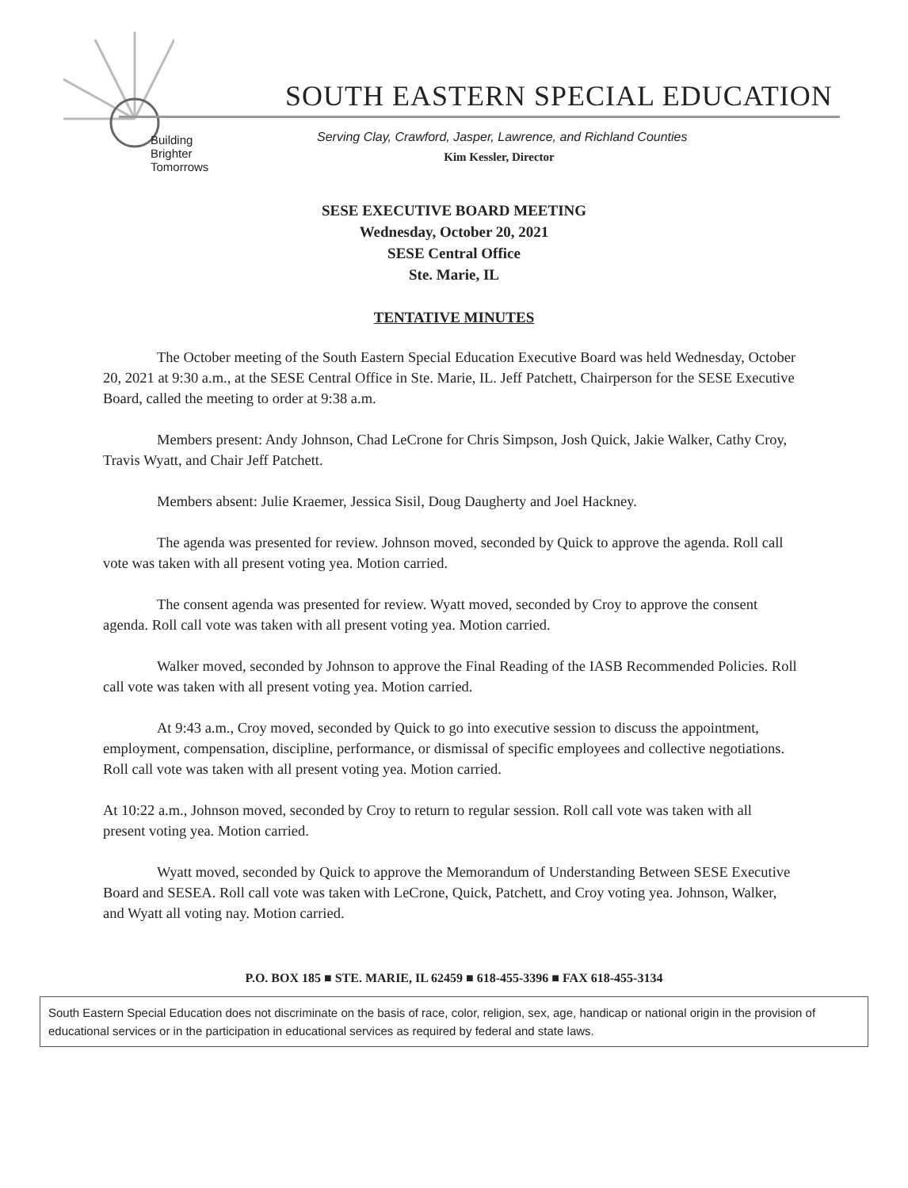SOUTH EASTERN SPECIAL EDUCATION
Serving Clay, Crawford, Jasper, Lawrence, and Richland Counties
Kim Kessler, Director
Building
Brighter
Tomorrows
SESE EXECUTIVE BOARD MEETING
Wednesday, October 20, 2021
SESE Central Office
Ste. Marie, IL
TENTATIVE MINUTES
The October meeting of the South Eastern Special Education Executive Board was held Wednesday, October 20, 2021 at 9:30 a.m., at the SESE Central Office in Ste. Marie, IL. Jeff Patchett, Chairperson for the SESE Executive Board, called the meeting to order at 9:38 a.m.
Members present: Andy Johnson, Chad LeCrone for Chris Simpson, Josh Quick, Jakie Walker, Cathy Croy, Travis Wyatt, and Chair Jeff Patchett.
Members absent: Julie Kraemer, Jessica Sisil, Doug Daugherty and Joel Hackney.
The agenda was presented for review. Johnson moved, seconded by Quick to approve the agenda. Roll call vote was taken with all present voting yea. Motion carried.
The consent agenda was presented for review. Wyatt moved, seconded by Croy to approve the consent agenda. Roll call vote was taken with all present voting yea. Motion carried.
Walker moved, seconded by Johnson to approve the Final Reading of the IASB Recommended Policies. Roll call vote was taken with all present voting yea. Motion carried.
At 9:43 a.m., Croy moved, seconded by Quick to go into executive session to discuss the appointment, employment, compensation, discipline, performance, or dismissal of specific employees and collective negotiations. Roll call vote was taken with all present voting yea. Motion carried.
At 10:22 a.m., Johnson moved, seconded by Croy to return to regular session. Roll call vote was taken with all present voting yea. Motion carried.
Wyatt moved, seconded by Quick to approve the Memorandum of Understanding Between SESE Executive Board and SESEA. Roll call vote was taken with LeCrone, Quick, Patchett, and Croy voting yea. Johnson, Walker, and Wyatt all voting nay. Motion carried.
P.O. BOX 185 ■ STE. MARIE, IL 62459 ■ 618-455-3396 ■ FAX 618-455-3134
South Eastern Special Education does not discriminate on the basis of race, color, religion, sex, age, handicap or national origin in the provision of educational services or in the participation in educational services as required by federal and state laws.